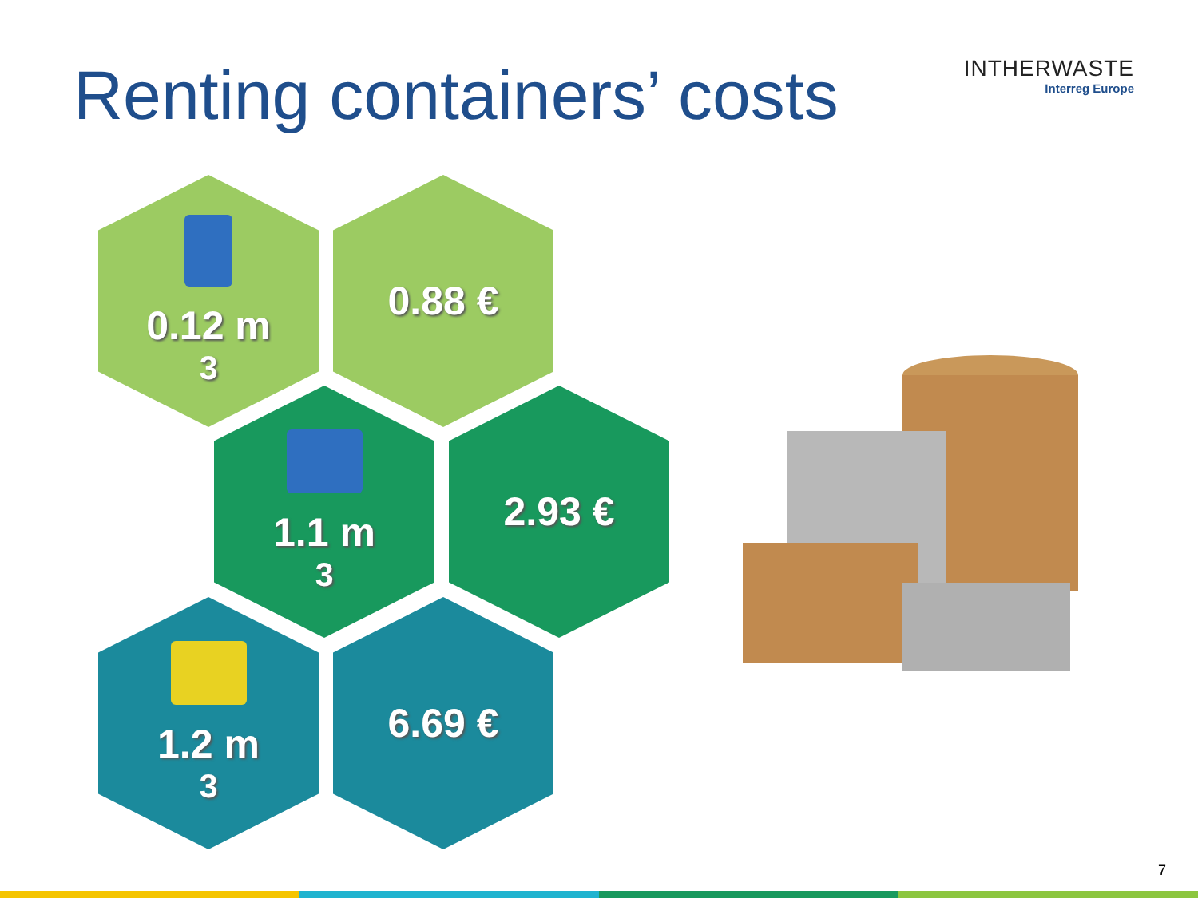Renting containers’ costs
INTHERWASTE
Interreg Europe
0.12 m<sup>3</sup> 0.88 €
1.1 m<sup>3</sup> 2.93 €
1.2 m<sup>3</sup> 6.69 €
7